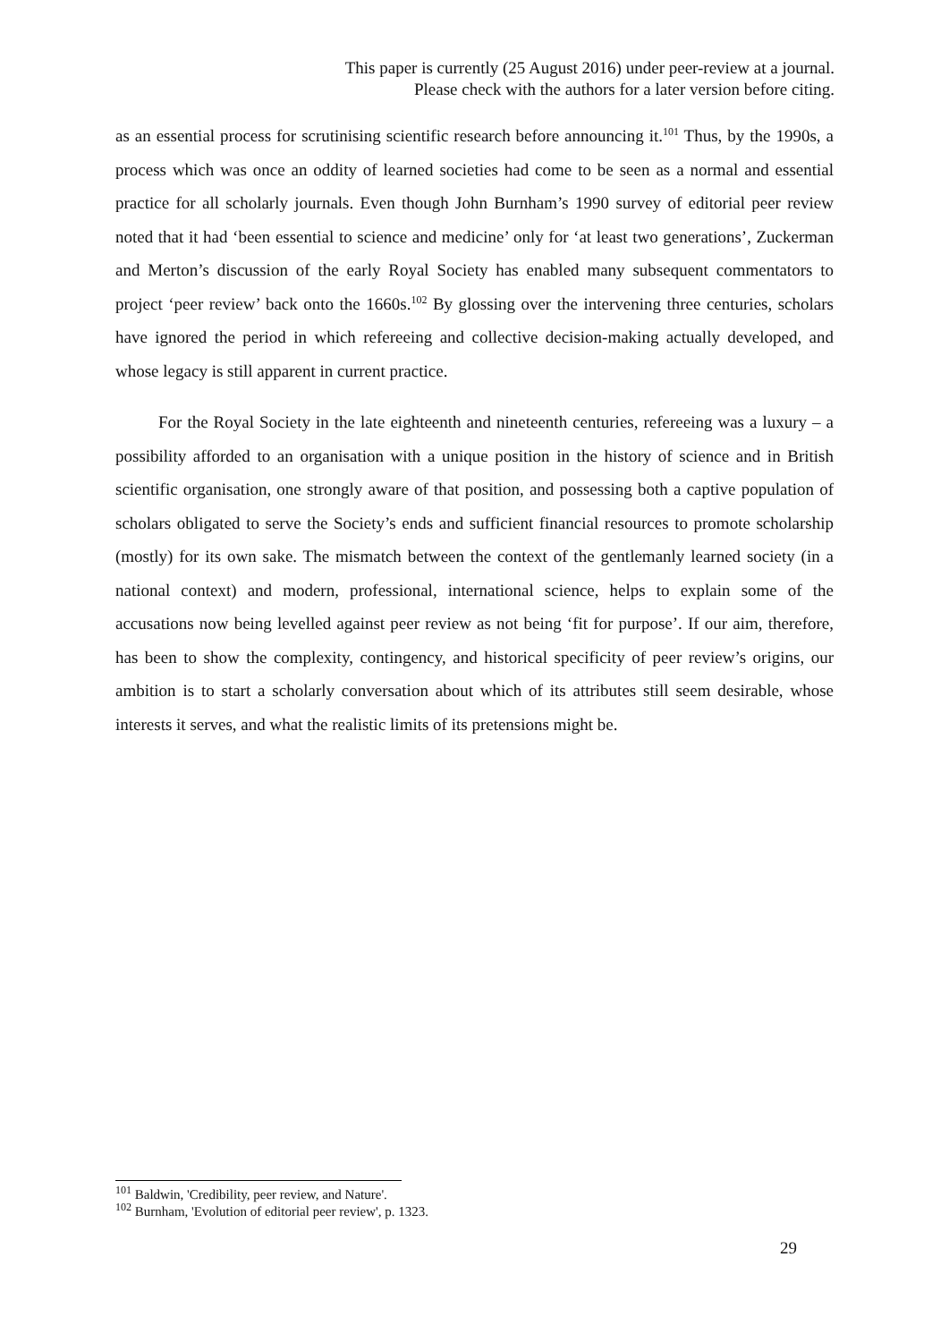This paper is currently (25 August 2016) under peer-review at a journal.
Please check with the authors for a later version before citing.
as an essential process for scrutinising scientific research before announcing it.<sup>101</sup> Thus, by the 1990s, a process which was once an oddity of learned societies had come to be seen as a normal and essential practice for all scholarly journals. Even though John Burnham’s 1990 survey of editorial peer review noted that it had ‘been essential to science and medicine’ only for ‘at least two generations’, Zuckerman and Merton’s discussion of the early Royal Society has enabled many subsequent commentators to project ‘peer review’ back onto the 1660s.<sup>102</sup> By glossing over the intervening three centuries, scholars have ignored the period in which refereeing and collective decision-making actually developed, and whose legacy is still apparent in current practice.
For the Royal Society in the late eighteenth and nineteenth centuries, refereeing was a luxury – a possibility afforded to an organisation with a unique position in the history of science and in British scientific organisation, one strongly aware of that position, and possessing both a captive population of scholars obligated to serve the Society’s ends and sufficient financial resources to promote scholarship (mostly) for its own sake. The mismatch between the context of the gentlemanly learned society (in a national context) and modern, professional, international science, helps to explain some of the accusations now being levelled against peer review as not being ‘fit for purpose’. If our aim, therefore, has been to show the complexity, contingency, and historical specificity of peer review’s origins, our ambition is to start a scholarly conversation about which of its attributes still seem desirable, whose interests it serves, and what the realistic limits of its pretensions might be.
<sup>101</sup> Baldwin, 'Credibility, peer review, and Nature'.
<sup>102</sup> Burnham, 'Evolution of editorial peer review', p. 1323.
29